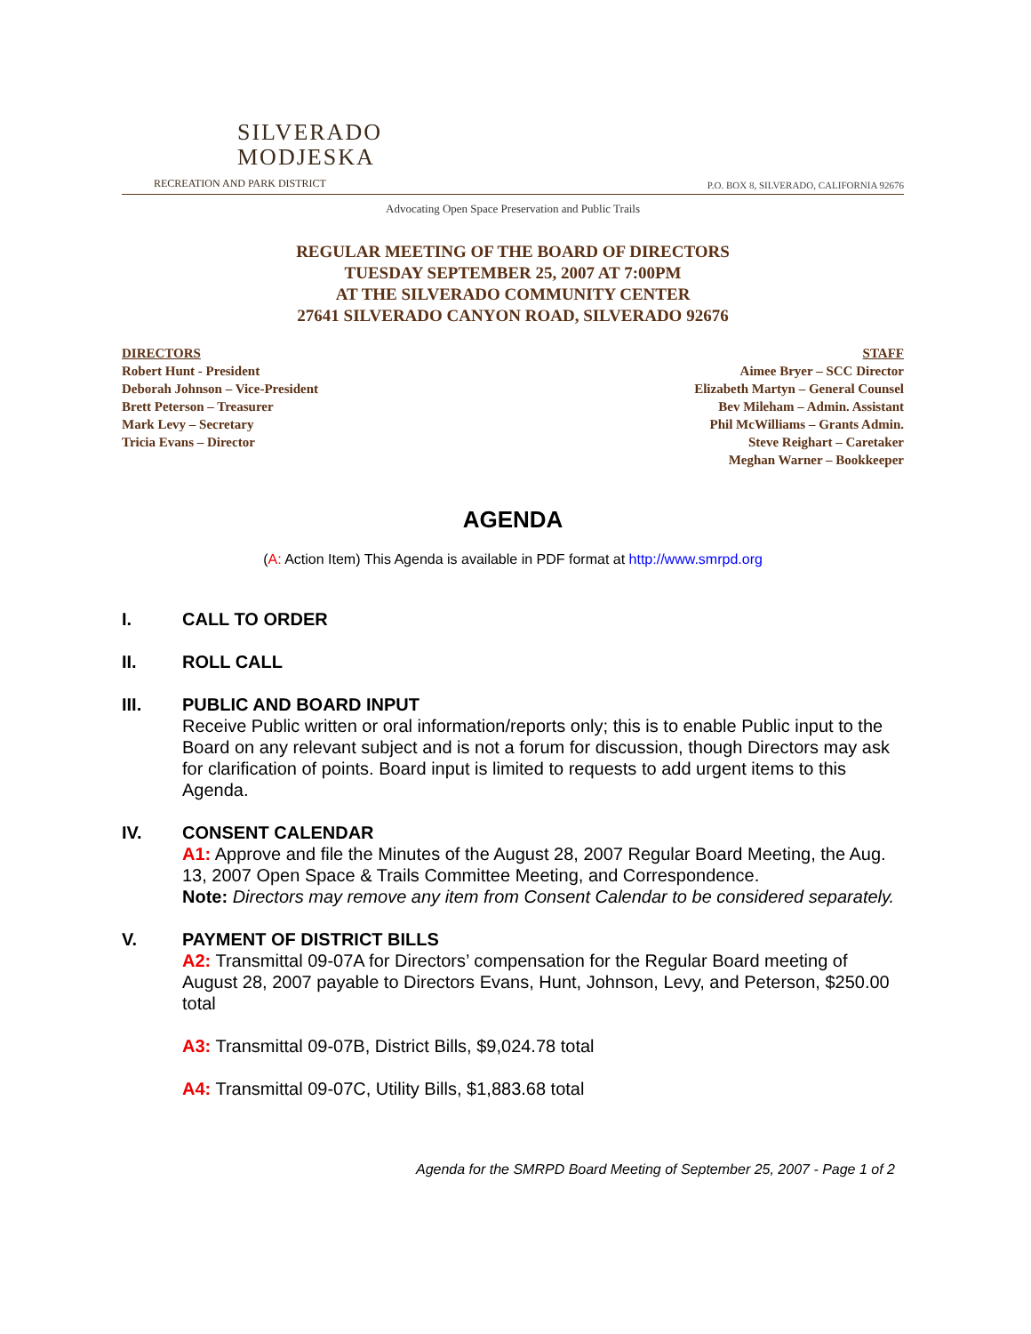SILVERADO
MODJESKA
RECREATION AND PARK DISTRICT
P.O. BOX 8, SILVERADO, CALIFORNIA 92676
Advocating Open Space Preservation and Public Trails
REGULAR MEETING OF THE BOARD OF DIRECTORS
TUESDAY SEPTEMBER 25, 2007 AT 7:00PM
AT THE SILVERADO COMMUNITY CENTER
27641 SILVERADO CANYON ROAD, SILVERADO 92676
DIRECTORS
Robert Hunt - President
Deborah Johnson – Vice-President
Brett Peterson – Treasurer
Mark Levy – Secretary
Tricia Evans – Director
STAFF
Aimee Bryer – SCC Director
Elizabeth Martyn – General Counsel
Bev Mileham – Admin. Assistant
Phil McWilliams – Grants Admin.
Steve Reighart – Caretaker
Meghan Warner – Bookkeeper
AGENDA
(A: Action Item) This Agenda is available in PDF format at http://www.smrpd.org
I. CALL TO ORDER
II. ROLL CALL
III. PUBLIC AND BOARD INPUT
Receive Public written or oral information/reports only; this is to enable Public input to the Board on any relevant subject and is not a forum for discussion, though Directors may ask for clarification of points. Board input is limited to requests to add urgent items to this Agenda.
IV. CONSENT CALENDAR
A1: Approve and file the Minutes of the August 28, 2007 Regular Board Meeting, the Aug. 13, 2007 Open Space & Trails Committee Meeting, and Correspondence.
Note: Directors may remove any item from Consent Calendar to be considered separately.
V. PAYMENT OF DISTRICT BILLS
A2: Transmittal 09-07A for Directors’ compensation for the Regular Board meeting of August 28, 2007 payable to Directors Evans, Hunt, Johnson, Levy, and Peterson, $250.00 total
A3: Transmittal 09-07B, District Bills, $9,024.78 total
A4: Transmittal 09-07C, Utility Bills, $1,883.68 total
Agenda for the SMRPD Board Meeting of September 25, 2007 - Page 1 of 2